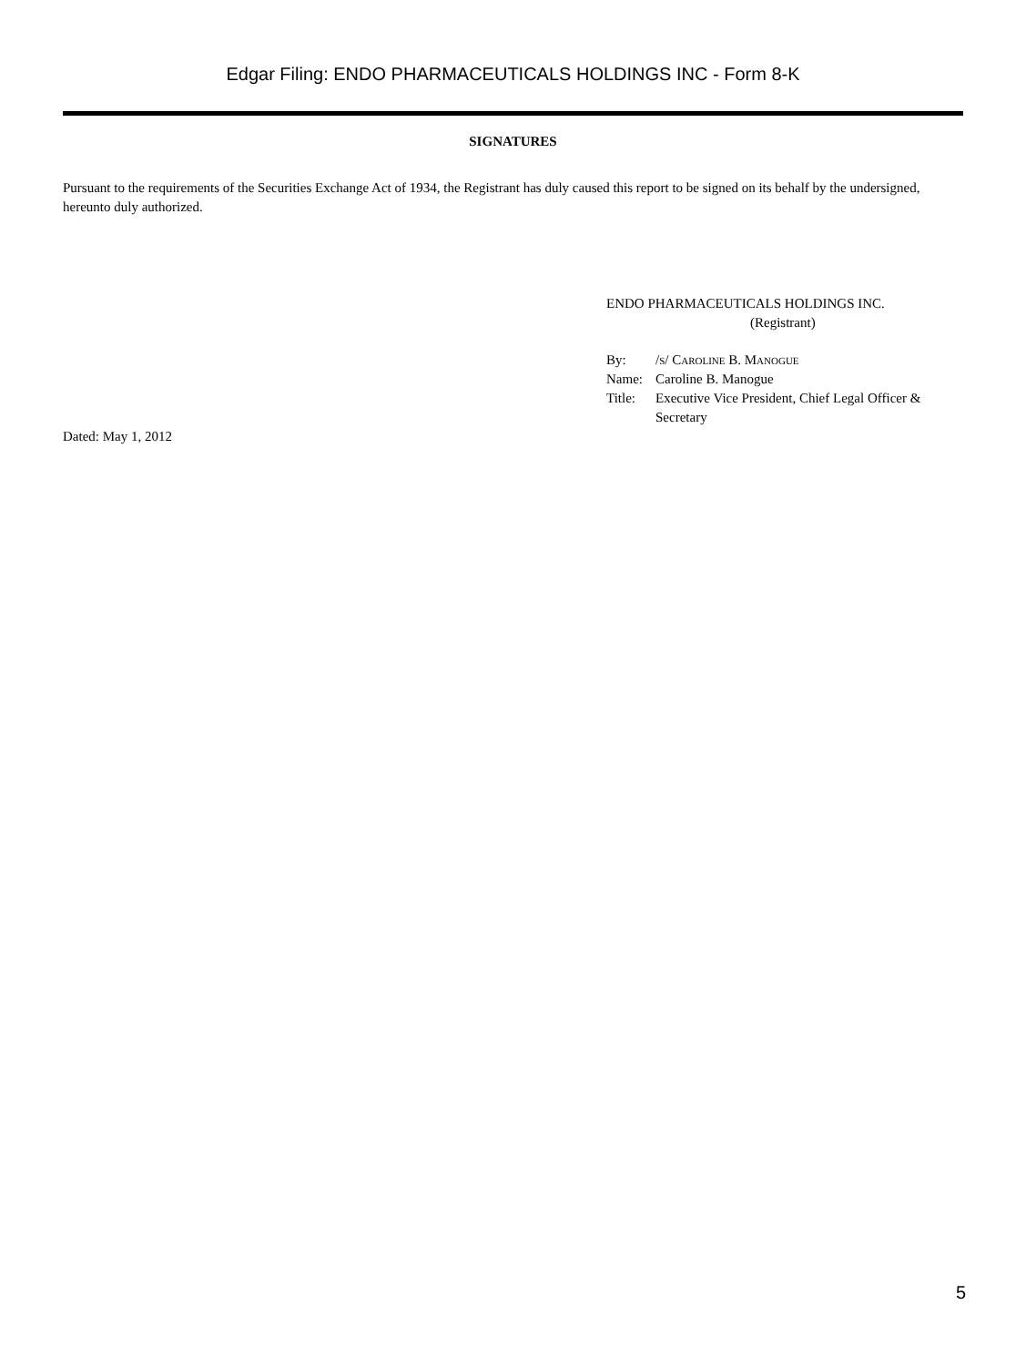Edgar Filing: ENDO PHARMACEUTICALS HOLDINGS INC - Form 8-K
SIGNATURES
Pursuant to the requirements of the Securities Exchange Act of 1934, the Registrant has duly caused this report to be signed on its behalf by the undersigned, hereunto duly authorized.
ENDO PHARMACEUTICALS HOLDINGS INC.
(Registrant)
| By: | / s / Caroline B. Manogue |
| Name: | Caroline B. Manogue |
| Title: | Executive Vice President, Chief Legal Officer & Secretary |
Dated: May 1, 2012
5